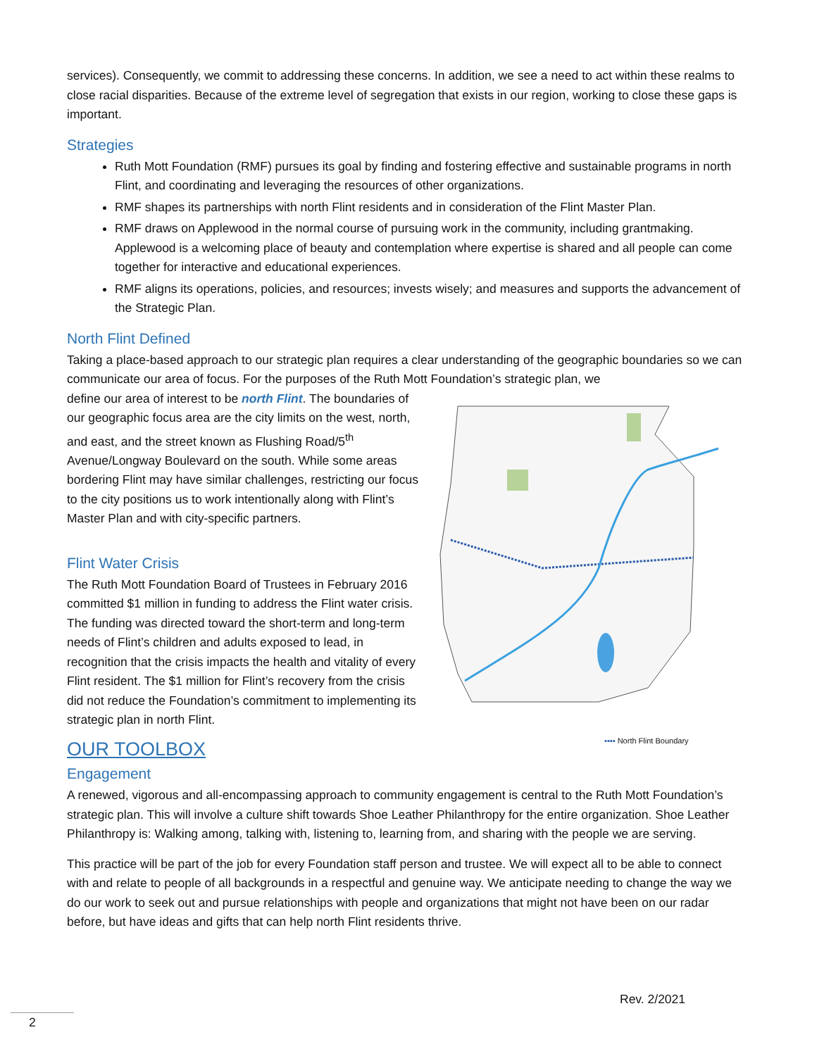services). Consequently, we commit to addressing these concerns. In addition, we see a need to act within these realms to close racial disparities. Because of the extreme level of segregation that exists in our region, working to close these gaps is important.
Strategies
Ruth Mott Foundation (RMF) pursues its goal by finding and fostering effective and sustainable programs in north Flint, and coordinating and leveraging the resources of other organizations.
RMF shapes its partnerships with north Flint residents and in consideration of the Flint Master Plan.
RMF draws on Applewood in the normal course of pursuing work in the community, including grantmaking. Applewood is a welcoming place of beauty and contemplation where expertise is shared and all people can come together for interactive and educational experiences.
RMF aligns its operations, policies, and resources; invests wisely; and measures and supports the advancement of the Strategic Plan.
North Flint Defined
Taking a place-based approach to our strategic plan requires a clear understanding of the geographic boundaries so we can communicate our area of focus. For the purposes of the Ruth Mott Foundation’s strategic plan, we
define our area of interest to be north Flint. The boundaries of our geographic focus area are the city limits on the west, north, and east, and the street known as Flushing Road/5<sup>th</sup> Avenue/Longway Boulevard on the south. While some areas bordering Flint may have similar challenges, restricting our focus to the city positions us to work intentionally along with Flint’s Master Plan and with city-specific partners.
Flint Water Crisis
The Ruth Mott Foundation Board of Trustees in February 2016 committed $1 million in funding to address the Flint water crisis. The funding was directed toward the short-term and long-term needs of Flint’s children and adults exposed to lead, in recognition that the crisis impacts the health and vitality of every Flint resident. The $1 million for Flint’s recovery from the crisis did not reduce the Foundation’s commitment to implementing its strategic plan in north Flint.
OUR TOOLBOX
▪▪▪▪ North Flint Boundary
Engagement
A renewed, vigorous and all-encompassing approach to community engagement is central to the Ruth Mott Foundation’s strategic plan. This will involve a culture shift towards Shoe Leather Philanthropy for the entire organization. Shoe Leather Philanthropy is: Walking among, talking with, listening to, learning from, and sharing with the people we are serving.
This practice will be part of the job for every Foundation staff person and trustee. We will expect all to be able to connect with and relate to people of all backgrounds in a respectful and genuine way. We anticipate needing to change the way we do our work to seek out and pursue relationships with people and organizations that might not have been on our radar before, but have ideas and gifts that can help north Flint residents thrive.
Rev. 2/2021
2